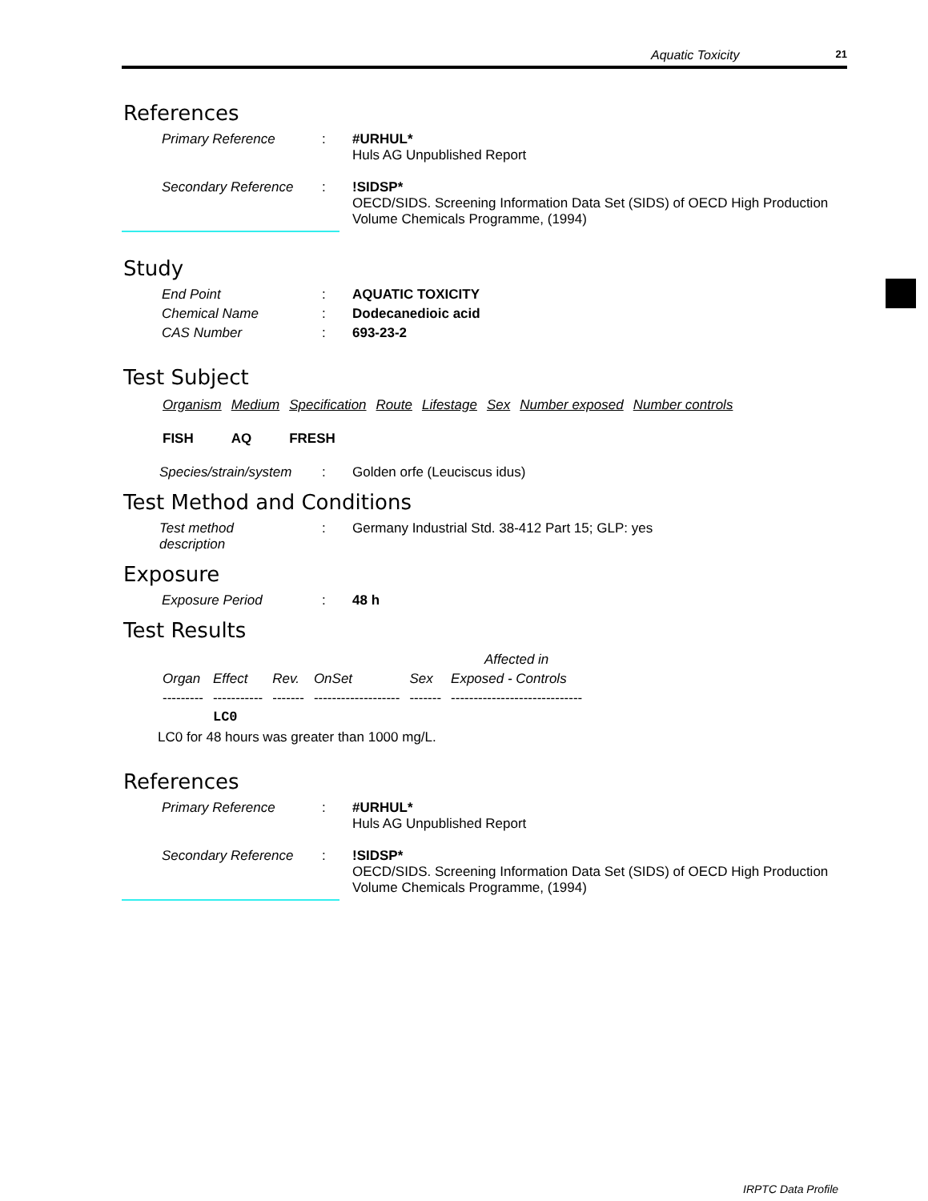Aquatic Toxicity 21
References
Primary Reference : #URHUL*
Huls AG Unpublished Report
Secondary Reference : !SIDSP*
OECD/SIDS. Screening Information Data Set (SIDS) of OECD High Production Volume Chemicals Programme, (1994)
Study
End Point : AQUATIC TOXICITY
Chemical Name : Dodecanedioic acid
CAS Number : 693-23-2
Test Subject
| Organism | Medium | Specification | Route | Lifestage | Sex | Number exposed | Number controls |
| --- | --- | --- | --- | --- | --- | --- | --- |
| FISH | AQ | FRESH | | | | | |
Species/strain/system : Golden orfe (Leuciscus idus)
Test Method and Conditions
Test method
description
: Germany Industrial Std. 38-412 Part 15; GLP: yes
Exposure
Exposure Period : 48 h
Test Results
| | | | | | Affected in |
| Organ | Effect | Rev. | OnSet | Sex | Exposed - Controls |
| --------- | ----------- | ------- | ------------------- | ------- | ----------------------------- |
| | LC0 | | | | |
LC0 for 48 hours was greater than 1000 mg/L.
References
Primary Reference : #URHUL*
Huls AG Unpublished Report
Secondary Reference : !SIDSP*
OECD/SIDS. Screening Information Data Set (SIDS) of OECD High Production Volume Chemicals Programme, (1994)
IRPTC Data Profile